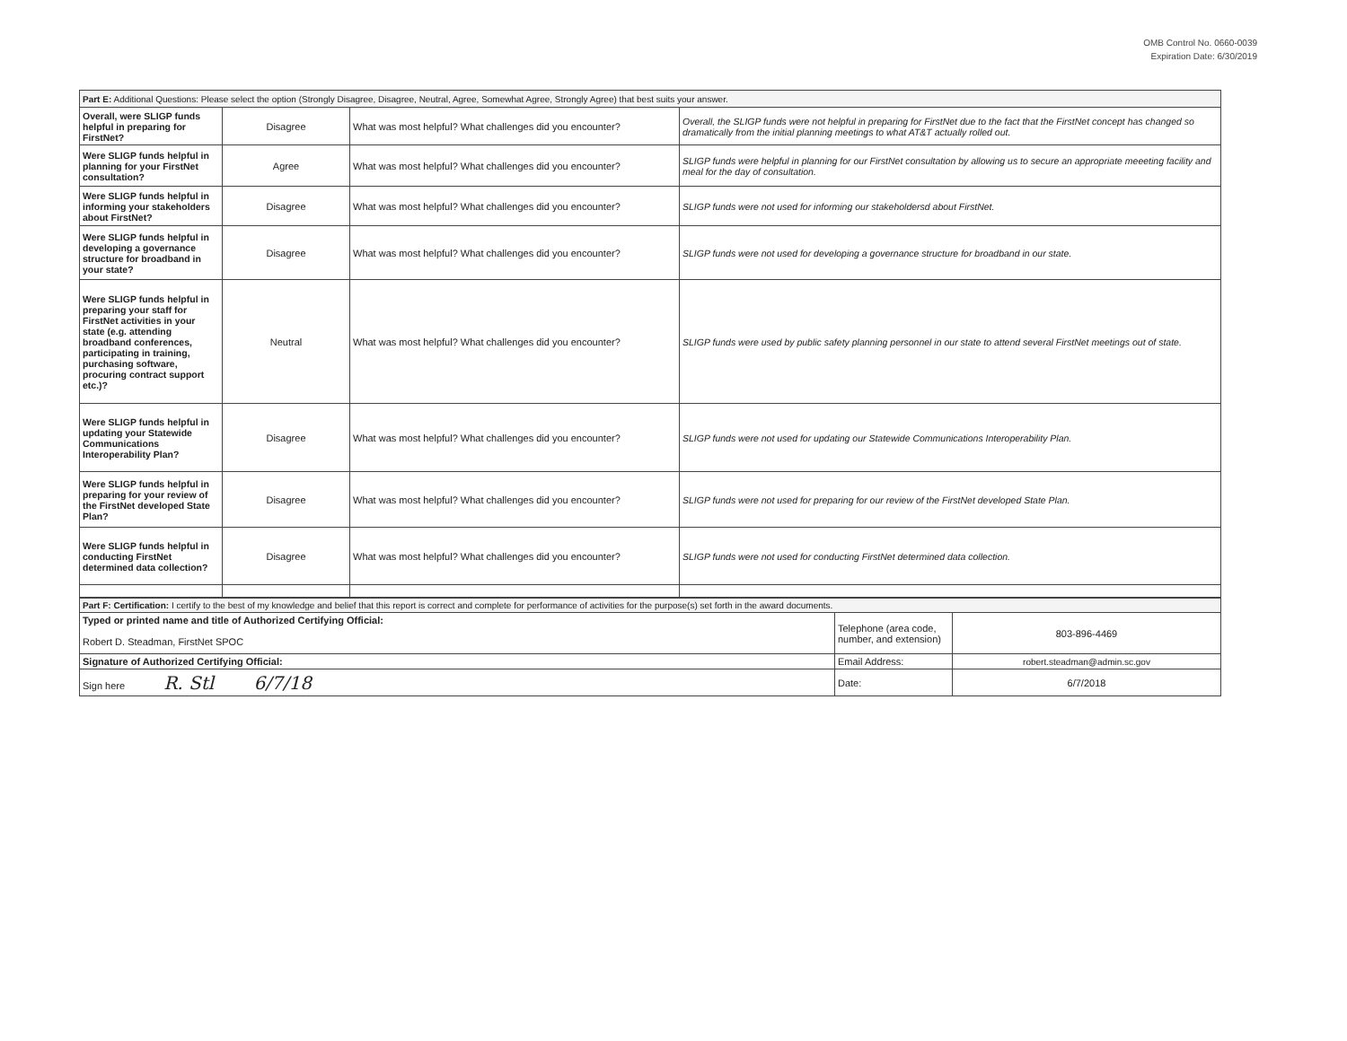OMB Control No. 0660-0039
Expiration Date: 6/30/2019
| Part E: Additional Questions: Please select the option (Strongly Disagree, Disagree, Neutral, Agree, Somewhat Agree, Strongly Agree) that best suits your answer. | | | |
| Overall, were SLIGP funds helpful in preparing for FirstNet? | Disagree | What was most helpful? What challenges did you encounter? | Overall, the SLIGP funds were not helpful in preparing for FirstNet due to the fact that the FirstNet concept has changed so dramatically from the initial planning meetings to what AT&T actually rolled out. |
| Were SLIGP funds helpful in planning for your FirstNet consultation? | Agree | What was most helpful? What challenges did you encounter? | SLIGP funds were helpful in planning for our FirstNet consultation by allowing us to secure an appropriate meeeting facility and meal for the day of consultation. |
| Were SLIGP funds helpful in informing your stakeholders about FirstNet? | Disagree | What was most helpful? What challenges did you encounter? | SLIGP funds were not used for informing our stakeholdersd about FirstNet. |
| Were SLIGP funds helpful in developing a governance structure for broadband in your state? | Disagree | What was most helpful? What challenges did you encounter? | SLIGP funds were not used for developing a governance structure for broadband in our state. |
| Were SLIGP funds helpful in preparing your staff for FirstNet activities in your state (e.g. attending broadband conferences, participating in training, purchasing software, procuring contract support etc.)? | Neutral | What was most helpful? What challenges did you encounter? | SLIGP funds were used by public safety planning personnel in our state to attend several FirstNet meetings out of state. |
| Were SLIGP funds helpful in updating your Statewide Communications Interoperability Plan? | Disagree | What was most helpful? What challenges did you encounter? | SLIGP funds were not used for updating our Statewide Communications Interoperability Plan. |
| Were SLIGP funds helpful in preparing for your review of the FirstNet developed State Plan? | Disagree | What was most helpful? What challenges did you encounter? | SLIGP funds were not used for preparing for our review of the FirstNet developed State Plan. |
| Were SLIGP funds helpful in conducting FirstNet determined data collection? | Disagree | What was most helpful? What challenges did you encounter? | SLIGP funds were not used for conducting FirstNet determined data collection. |
| Part F: Certification: I certify to the best of my knowledge and belief that this report is correct and complete for performance of activities for the purpose(s) set forth in the award documents. | | |
| Typed or printed name and title of Authorized Certifying Official: Robert D. Steadman, FirstNet SPOC | Telephone (area code, number, and extension) | 803-896-4469 |
| Signature of Authorized Certifying Official: | Email Address: | robert.steadman@admin.sc.gov |
| Sign here R. Stl 6/7/18 | Date: | 6/7/2018 |